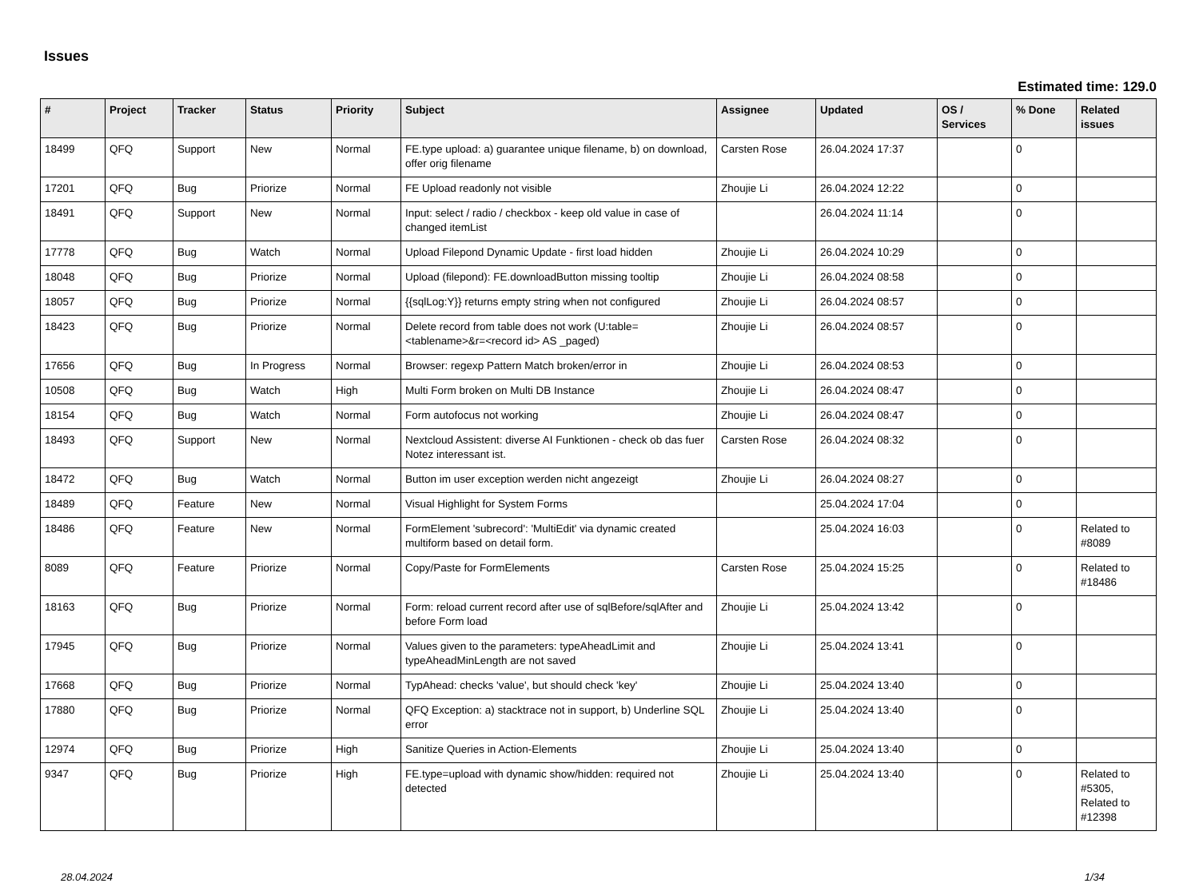Issues
Estimated time: 129.0
| # | Project | Tracker | Status | Priority | Subject | Assignee | Updated | OS / Services | % Done | Related issues |
| --- | --- | --- | --- | --- | --- | --- | --- | --- | --- | --- |
| 18499 | QFQ | Support | New | Normal | FE.type upload: a) guarantee unique filename, b) on download, offer orig filename | Carsten Rose | 26.04.2024 17:37 | | 0 | |
| 17201 | QFQ | Bug | Priorize | Normal | FE Upload readonly not visible | Zhoujie Li | 26.04.2024 12:22 | | 0 | |
| 18491 | QFQ | Support | New | Normal | Input: select / radio / checkbox - keep old value in case of changed itemList | | 26.04.2024 11:14 | | 0 | |
| 17778 | QFQ | Bug | Watch | Normal | Upload Filepond Dynamic Update - first load hidden | Zhoujie Li | 26.04.2024 10:29 | | 0 | |
| 18048 | QFQ | Bug | Priorize | Normal | Upload (filepond): FE.downloadButton missing tooltip | Zhoujie Li | 26.04.2024 08:58 | | 0 | |
| 18057 | QFQ | Bug | Priorize | Normal | {{sqlLog:Y}} returns empty string when not configured | Zhoujie Li | 26.04.2024 08:57 | | 0 | |
| 18423 | QFQ | Bug | Priorize | Normal | Delete record from table does not work (U:table=<tablename>&r=<record id> AS _paged) | Zhoujie Li | 26.04.2024 08:57 | | 0 | |
| 17656 | QFQ | Bug | In Progress | Normal | Browser: regexp Pattern Match broken/error in | Zhoujie Li | 26.04.2024 08:53 | | 0 | |
| 10508 | QFQ | Bug | Watch | High | Multi Form broken on Multi DB Instance | Zhoujie Li | 26.04.2024 08:47 | | 0 | |
| 18154 | QFQ | Bug | Watch | Normal | Form autofocus not working | Zhoujie Li | 26.04.2024 08:47 | | 0 | |
| 18493 | QFQ | Support | New | Normal | Nextcloud Assistent: diverse AI Funktionen - check ob das fuer Notez interessant ist. | Carsten Rose | 26.04.2024 08:32 | | 0 | |
| 18472 | QFQ | Bug | Watch | Normal | Button im user exception werden nicht angezeigt | Zhoujie Li | 26.04.2024 08:27 | | 0 | |
| 18489 | QFQ | Feature | New | Normal | Visual Highlight for System Forms | | 25.04.2024 17:04 | | 0 | |
| 18486 | QFQ | Feature | New | Normal | FormElement 'subrecord': 'MultiEdit' via dynamic created multiform based on detail form. | | 25.04.2024 16:03 | | 0 | Related to #8089 |
| 8089 | QFQ | Feature | Priorize | Normal | Copy/Paste for FormElements | Carsten Rose | 25.04.2024 15:25 | | 0 | Related to #18486 |
| 18163 | QFQ | Bug | Priorize | Normal | Form: reload current record after use of sqlBefore/sqlAfter and before Form load | Zhoujie Li | 25.04.2024 13:42 | | 0 | |
| 17945 | QFQ | Bug | Priorize | Normal | Values given to the parameters: typeAheadLimit and typeAheadMinLength are not saved | Zhoujie Li | 25.04.2024 13:41 | | 0 | |
| 17668 | QFQ | Bug | Priorize | Normal | TypAhead: checks 'value', but should check 'key' | Zhoujie Li | 25.04.2024 13:40 | | 0 | |
| 17880 | QFQ | Bug | Priorize | Normal | QFQ Exception: a) stacktrace not in support, b) Underline SQL error | Zhoujie Li | 25.04.2024 13:40 | | 0 | |
| 12974 | QFQ | Bug | Priorize | High | Sanitize Queries in Action-Elements | Zhoujie Li | 25.04.2024 13:40 | | 0 | |
| 9347 | QFQ | Bug | Priorize | High | FE.type=upload with dynamic show/hidden: required not detected | Zhoujie Li | 25.04.2024 13:40 | | 0 | Related to #5305, Related to #12398 |
28.04.2024 1/34